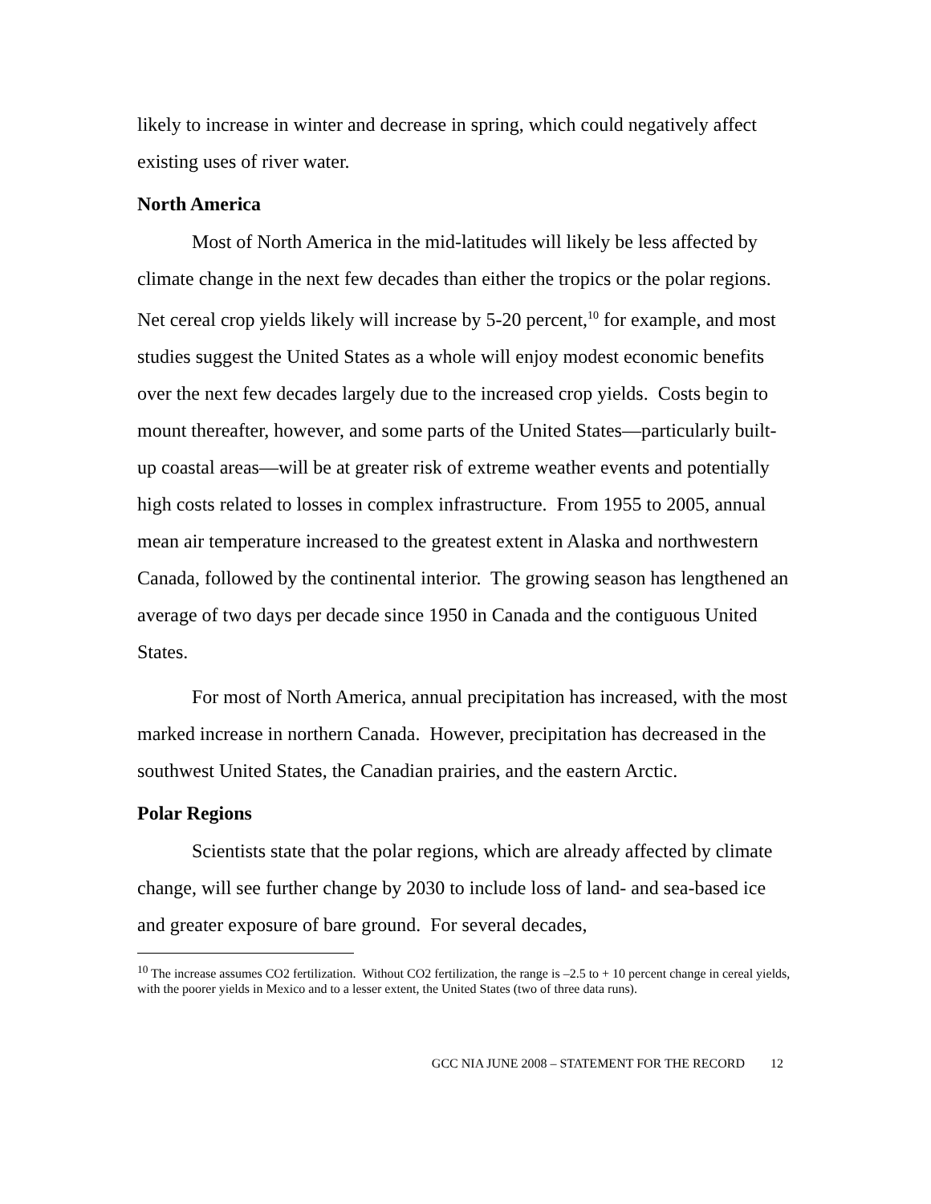likely to increase in winter and decrease in spring, which could negatively affect existing uses of river water.
North America
Most of North America in the mid-latitudes will likely be less affected by climate change in the next few decades than either the tropics or the polar regions. Net cereal crop yields likely will increase by 5-20 percent,<sup>10</sup> for example, and most studies suggest the United States as a whole will enjoy modest economic benefits over the next few decades largely due to the increased crop yields. Costs begin to mount thereafter, however, and some parts of the United States—particularly built-up coastal areas—will be at greater risk of extreme weather events and potentially high costs related to losses in complex infrastructure. From 1955 to 2005, annual mean air temperature increased to the greatest extent in Alaska and northwestern Canada, followed by the continental interior. The growing season has lengthened an average of two days per decade since 1950 in Canada and the contiguous United States.
For most of North America, annual precipitation has increased, with the most marked increase in northern Canada. However, precipitation has decreased in the southwest United States, the Canadian prairies, and the eastern Arctic.
Polar Regions
Scientists state that the polar regions, which are already affected by climate change, will see further change by 2030 to include loss of land- and sea-based ice and greater exposure of bare ground. For several decades,
<sup>10</sup> The increase assumes CO2 fertilization. Without CO2 fertilization, the range is –2.5 to + 10 percent change in cereal yields, with the poorer yields in Mexico and to a lesser extent, the United States (two of three data runs).
GCC NIA JUNE 2008 – STATEMENT FOR THE RECORD 12